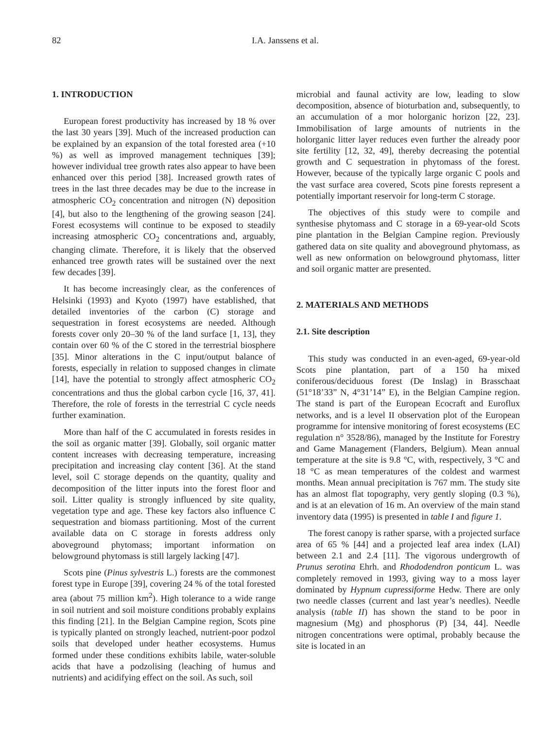82 I.A. Janssens et al.
1. INTRODUCTION
European forest productivity has increased by 18 % over the last 30 years [39]. Much of the increased production can be explained by an expansion of the total forested area (+10 %) as well as improved management techniques [39]; however individual tree growth rates also appear to have been enhanced over this period [38]. Increased growth rates of trees in the last three decades may be due to the increase in atmospheric CO<sub>2</sub> concentration and nitrogen (N) deposition [4], but also to the lengthening of the growing season [24]. Forest ecosystems will continue to be exposed to steadily increasing atmospheric CO<sub>2</sub> concentrations and, arguably, changing climate. Therefore, it is likely that the observed enhanced tree growth rates will be sustained over the next few decades [39].
It has become increasingly clear, as the conferences of Helsinki (1993) and Kyoto (1997) have established, that detailed inventories of the carbon (C) storage and sequestration in forest ecosystems are needed. Although forests cover only 20–30 % of the land surface [1, 13], they contain over 60 % of the C stored in the terrestrial biosphere [35]. Minor alterations in the C input/output balance of forests, especially in relation to supposed changes in climate [14], have the potential to strongly affect atmospheric CO<sub>2</sub> concentrations and thus the global carbon cycle [16, 37, 41]. Therefore, the role of forests in the terrestrial C cycle needs further examination.
More than half of the C accumulated in forests resides in the soil as organic matter [39]. Globally, soil organic matter content increases with decreasing temperature, increasing precipitation and increasing clay content [36]. At the stand level, soil C storage depends on the quantity, quality and decomposition of the litter inputs into the forest floor and soil. Litter quality is strongly influenced by site quality, vegetation type and age. These key factors also influence C sequestration and biomass partitioning. Most of the current available data on C storage in forests address only aboveground phytomass; important information on belowground phytomass is still largely lacking [47].
Scots pine (Pinus sylvestris L.) forests are the commonest forest type in Europe [39], covering 24 % of the total forested area (about 75 million km<sup>2</sup>). High tolerance to a wide range in soil nutrient and soil moisture conditions probably explains this finding [21]. In the Belgian Campine region, Scots pine is typically planted on strongly leached, nutrient-poor podzol soils that developed under heather ecosystems. Humus formed under these conditions exhibits labile, water-soluble acids that have a podzolising (leaching of humus and nutrients) and acidifying effect on the soil. As such, soil
microbial and faunal activity are low, leading to slow decomposition, absence of bioturbation and, subsequently, to an accumulation of a mor holorganic horizon [22, 23]. Immobilisation of large amounts of nutrients in the holorganic litter layer reduces even further the already poor site fertility [12, 32, 49], thereby decreasing the potential growth and C sequestration in phytomass of the forest. However, because of the typically large organic C pools and the vast surface area covered, Scots pine forests represent a potentially important reservoir for long-term C storage.
The objectives of this study were to compile and synthesise phytomass and C storage in a 69-year-old Scots pine plantation in the Belgian Campine region. Previously gathered data on site quality and aboveground phytomass, as well as new onformation on belowground phytomass, litter and soil organic matter are presented.
2. MATERIALS AND METHODS
2.1. Site description
This study was conducted in an even-aged, 69-year-old Scots pine plantation, part of a 150 ha mixed coniferous/deciduous forest (De Inslag) in Brasschaat (51°18’33” N, 4°31’14” E), in the Belgian Campine region. The stand is part of the European Ecocraft and Euroflux networks, and is a level II observation plot of the European programme for intensive monitoring of forest ecosystems (EC regulation n° 3528/86), managed by the Institute for Forestry and Game Management (Flanders, Belgium). Mean annual temperature at the site is 9.8 °C, with, respectively, 3 °C and 18 °C as mean temperatures of the coldest and warmest months. Mean annual precipitation is 767 mm. The study site has an almost flat topography, very gently sloping (0.3 %), and is at an elevation of 16 m. An overview of the main stand inventory data (1995) is presented in table I and figure 1.
The forest canopy is rather sparse, with a projected surface area of 65 % [44] and a projected leaf area index (LAI) between 2.1 and 2.4 [11]. The vigorous undergrowth of Prunus serotina Ehrh. and Rhododendron ponticum L. was completely removed in 1993, giving way to a moss layer dominated by Hypnum cupressiforme Hedw. There are only two needle classes (current and last year’s needles). Needle analysis (table II) has shown the stand to be poor in magnesium (Mg) and phosphorus (P) [34, 44]. Needle nitrogen concentrations were optimal, probably because the site is located in an